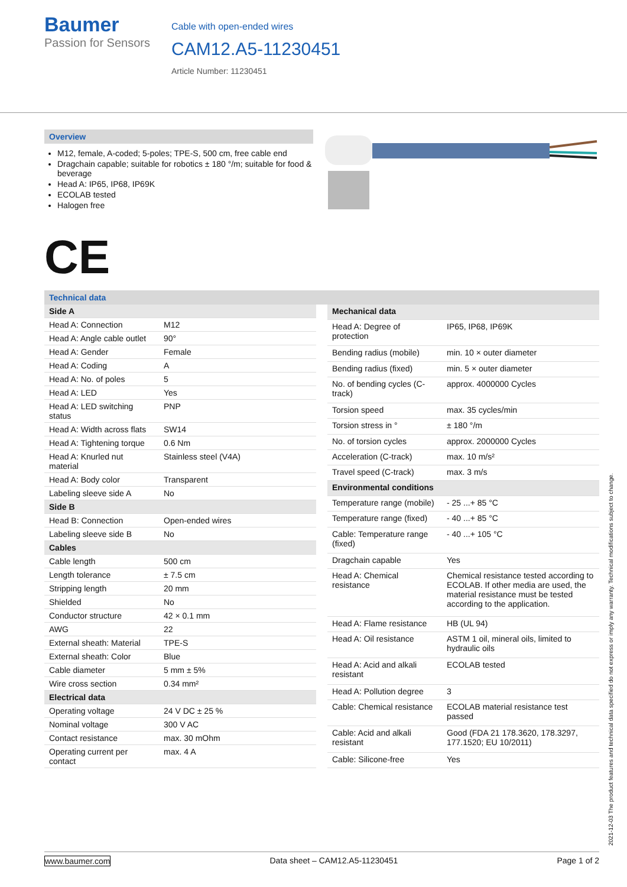Baumer
Passion for Sensors
Cable with open-ended wires
CAM12.A5-11230451
Article Number: 11230451
Overview
M12, female, A-coded; 5-poles; TPE-S, 500 cm, free cable end
Dragchain capable; suitable for robotics ± 180 °/m; suitable for food & beverage
Head A: IP65, IP68, IP69K
ECOLAB tested
Halogen free
CE
Technical data
| Side A | |
| --- | --- |
| Head A: Connection | M12 |
| Head A: Angle cable outlet | 90° |
| Head A: Gender | Female |
| Head A: Coding | A |
| Head A: No. of poles | 5 |
| Head A: LED | Yes |
| Head A: LED switching status | PNP |
| Head A: Width across flats | SW14 |
| Head A: Tightening torque | 0.6 Nm |
| Head A: Knurled nut material | Stainless steel (V4A) |
| Head A: Body color | Transparent |
| Labeling sleeve side A | No |
| Side B | |
| Head B: Connection | Open-ended wires |
| Labeling sleeve side B | No |
| Cables | |
| Cable length | 500 cm |
| Length tolerance | ± 7.5 cm |
| Stripping length | 20 mm |
| Shielded | No |
| Conductor structure | 42 × 0.1 mm |
| AWG | 22 |
| External sheath: Material | TPE-S |
| External sheath: Color | Blue |
| Cable diameter | 5 mm ± 5% |
| Wire cross section | 0.34 mm² |
| Electrical data | |
| Operating voltage | 24 V DC ± 25 % |
| Nominal voltage | 300 V AC |
| Contact resistance | max. 30 mOhm |
| Operating current per contact | max. 4 A |
| Mechanical data | |
| --- | --- |
| Head A: Degree of protection | IP65, IP68, IP69K |
| Bending radius (mobile) | min. 10 × outer diameter |
| Bending radius (fixed) | min. 5 × outer diameter |
| No. of bending cycles (C-track) | approx. 4000000 Cycles |
| Torsion speed | max. 35 cycles/min |
| Torsion stress in ° | ± 180 °/m |
| No. of torsion cycles | approx. 2000000 Cycles |
| Acceleration (C-track) | max. 10 m/s² |
| Travel speed (C-track) | max. 3 m/s |
| Environmental conditions | |
| Temperature range (mobile) | - 25 ...+ 85 °C |
| Temperature range (fixed) | - 40 ...+ 85 °C |
| Cable: Temperature range (fixed) | - 40 ...+ 105 °C |
| Dragchain capable | Yes |
| Head A: Chemical resistance | Chemical resistance tested according to ECOLAB. If other media are used, the material resistance must be tested according to the application. |
| Head A: Flame resistance | HB (UL 94) |
| Head A: Oil resistance | ASTM 1 oil, mineral oils, limited to hydraulic oils |
| Head A: Acid and alkali resistant | ECOLAB tested |
| Head A: Pollution degree | 3 |
| Cable: Chemical resistance | ECOLAB material resistance test passed |
| Cable: Acid and alkali resistant | Good (FDA 21 178.3620, 178.3297, 177.1520; EU 10/2011) |
| Cable: Silicone-free | Yes |
2021-12-03 The product features and technical data specified do not express or imply any warranty. Technical modifications subject to change.
www.baumer.com Data sheet – CAM12.A5-11230451 Page 1 of 2